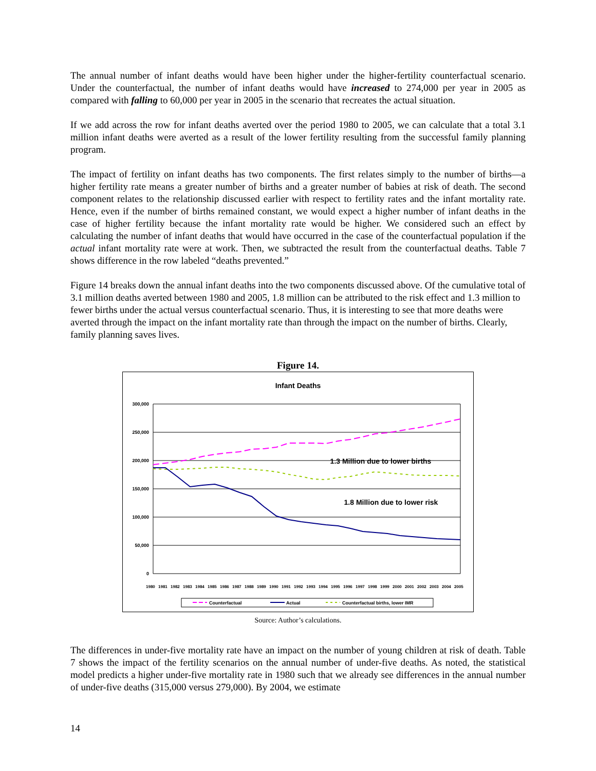The annual number of infant deaths would have been higher under the higher-fertility counterfactual scenario. Under the counterfactual, the number of infant deaths would have increased to 274,000 per year in 2005 as compared with falling to 60,000 per year in 2005 in the scenario that recreates the actual situation.
If we add across the row for infant deaths averted over the period 1980 to 2005, we can calculate that a total 3.1 million infant deaths were averted as a result of the lower fertility resulting from the successful family planning program.
The impact of fertility on infant deaths has two components. The first relates simply to the number of births—a higher fertility rate means a greater number of births and a greater number of babies at risk of death. The second component relates to the relationship discussed earlier with respect to fertility rates and the infant mortality rate. Hence, even if the number of births remained constant, we would expect a higher number of infant deaths in the case of higher fertility because the infant mortality rate would be higher. We considered such an effect by calculating the number of infant deaths that would have occurred in the case of the counterfactual population if the actual infant mortality rate were at work. Then, we subtracted the result from the counterfactual deaths. Table 7 shows difference in the row labeled “deaths prevented.”
Figure 14 breaks down the annual infant deaths into the two components discussed above. Of the cumulative total of 3.1 million deaths averted between 1980 and 2005, 1.8 million can be attributed to the risk effect and 1.3 million to fewer births under the actual versus counterfactual scenario. Thus, it is interesting to see that more deaths were averted through the impact on the infant mortality rate than through the impact on the number of births. Clearly, family planning saves lives.
Figure 14.
Infant Deaths
300,000
250,000
200,000
150,000
100,000
50,000
0
1.3 Million due to lower births
1.8 Million due to lower risk
1980
1981
1982
1983
1984
1985
1986
1987
1988
1989
1990
1991
1992
1993
1994
1995
1996
1997
1998
1999
2000
2001
2002
2003
2004
2005
Counterfactual
Actual
Counterfactual births, lower IMR
Source: Author’s calculations.
The differences in under-five mortality rate have an impact on the number of young children at risk of death. Table 7 shows the impact of the fertility scenarios on the annual number of under-five deaths. As noted, the statistical model predicts a higher under-five mortality rate in 1980 such that we already see differences in the annual number of under-five deaths (315,000 versus 279,000). By 2004, we estimate
14